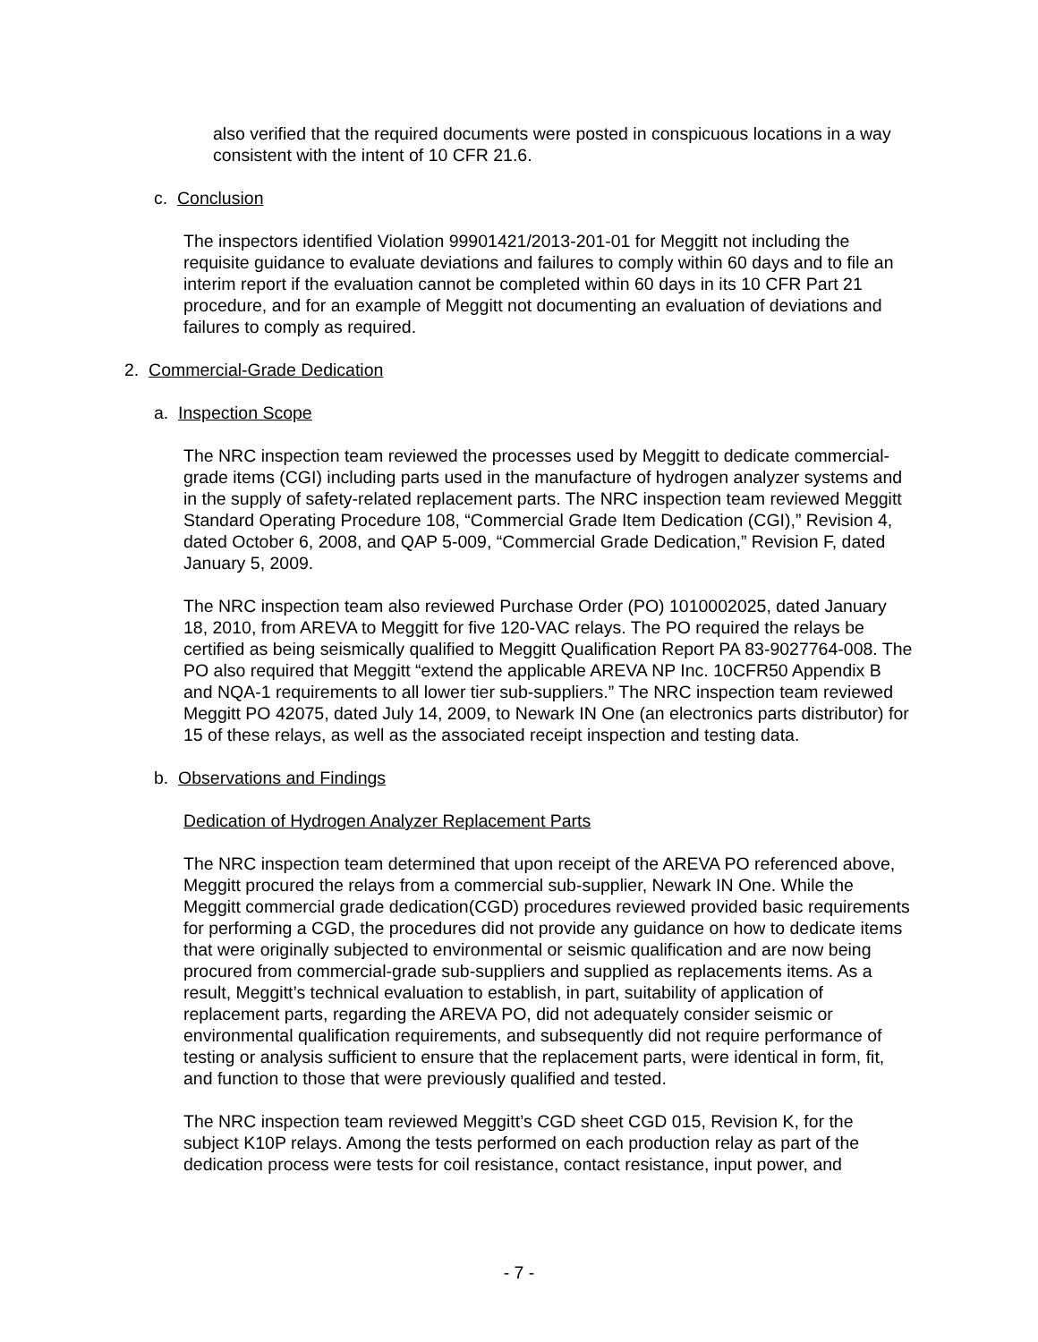also verified that the required documents were posted in conspicuous locations in a way consistent with the intent of 10 CFR 21.6.
c. Conclusion
The inspectors identified Violation 99901421/2013-201-01 for Meggitt not including the requisite guidance to evaluate deviations and failures to comply within 60 days and to file an interim report if the evaluation cannot be completed within 60 days in its 10 CFR Part 21 procedure, and for an example of Meggitt not documenting an evaluation of deviations and failures to comply as required.
2. Commercial-Grade Dedication
a. Inspection Scope
The NRC inspection team reviewed the processes used by Meggitt to dedicate commercial-grade items (CGI) including parts used in the manufacture of hydrogen analyzer systems and in the supply of safety-related replacement parts. The NRC inspection team reviewed Meggitt Standard Operating Procedure 108, “Commercial Grade Item Dedication (CGI),” Revision 4, dated October 6, 2008, and QAP 5-009, “Commercial Grade Dedication,” Revision F, dated January 5, 2009.
The NRC inspection team also reviewed Purchase Order (PO) 1010002025, dated January 18, 2010, from AREVA to Meggitt for five 120-VAC relays. The PO required the relays be certified as being seismically qualified to Meggitt Qualification Report PA 83-9027764-008. The PO also required that Meggitt “extend the applicable AREVA NP Inc. 10CFR50 Appendix B and NQA-1 requirements to all lower tier sub-suppliers.” The NRC inspection team reviewed Meggitt PO 42075, dated July 14, 2009, to Newark IN One (an electronics parts distributor) for 15 of these relays, as well as the associated receipt inspection and testing data.
b. Observations and Findings
Dedication of Hydrogen Analyzer Replacement Parts
The NRC inspection team determined that upon receipt of the AREVA PO referenced above, Meggitt procured the relays from a commercial sub-supplier, Newark IN One. While the Meggitt commercial grade dedication(CGD) procedures reviewed provided basic requirements for performing a CGD, the procedures did not provide any guidance on how to dedicate items that were originally subjected to environmental or seismic qualification and are now being procured from commercial-grade sub-suppliers and supplied as replacements items. As a result, Meggitt’s technical evaluation to establish, in part, suitability of application of replacement parts, regarding the AREVA PO, did not adequately consider seismic or environmental qualification requirements, and subsequently did not require performance of testing or analysis sufficient to ensure that the replacement parts, were identical in form, fit, and function to those that were previously qualified and tested.
The NRC inspection team reviewed Meggitt’s CGD sheet CGD 015, Revision K, for the subject K10P relays. Among the tests performed on each production relay as part of the dedication process were tests for coil resistance, contact resistance, input power, and
- 7 -